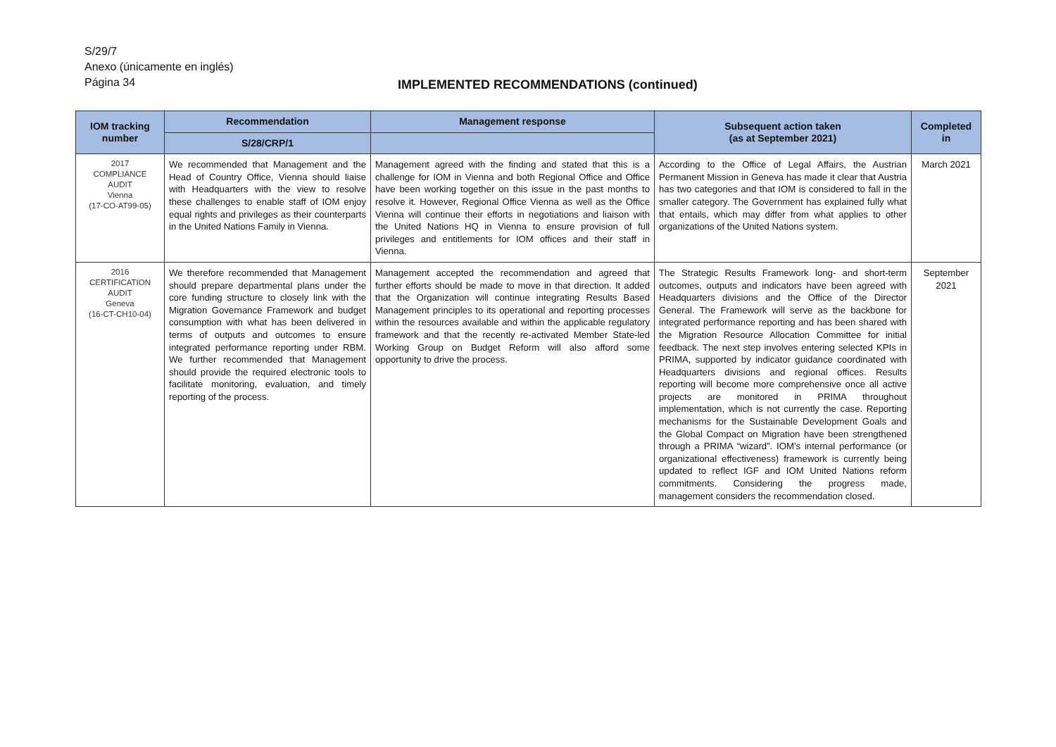S/29/7
Anexo (únicamente en inglés)
Página 34
IMPLEMENTED RECOMMENDATIONS (continued)
| IOM tracking number | Recommendation | Management response | Subsequent action taken (as at September 2021) | Completed in |
| --- | --- | --- | --- | --- |
| | S/28/CRP/1 | | | |
| 2017 COMPLIANCE AUDIT Vienna (17-CO-AT99-05) | We recommended that Management and the Head of Country Office, Vienna should liaise with Headquarters with the view to resolve these challenges to enable staff of IOM enjoy equal rights and privileges as their counterparts in the United Nations Family in Vienna. | Management agreed with the finding and stated that this is a challenge for IOM in Vienna and both Regional Office and Office have been working together on this issue in the past months to resolve it. However, Regional Office Vienna as well as the Office Vienna will continue their efforts in negotiations and liaison with the United Nations HQ in Vienna to ensure provision of full privileges and entitlements for IOM offices and their staff in Vienna. | According to the Office of Legal Affairs, the Austrian Permanent Mission in Geneva has made it clear that Austria has two categories and that IOM is considered to fall in the smaller category. The Government has explained fully what that entails, which may differ from what applies to other organizations of the United Nations system. | March 2021 |
| 2016 CERTIFICATION AUDIT Geneva (16-CT-CH10-04) | We therefore recommended that Management should prepare departmental plans under the core funding structure to closely link with the Migration Governance Framework and budget consumption with what has been delivered in terms of outputs and outcomes to ensure integrated performance reporting under RBM. We further recommended that Management should provide the required electronic tools to facilitate monitoring, evaluation, and timely reporting of the process. | Management accepted the recommendation and agreed that further efforts should be made to move in that direction. It added that the Organization will continue integrating Results Based Management principles to its operational and reporting processes within the resources available and within the applicable regulatory framework and that the recently re-activated Member State-led Working Group on Budget Reform will also afford some opportunity to drive the process. | The Strategic Results Framework long- and short-term outcomes, outputs and indicators have been agreed with Headquarters divisions and the Office of the Director General. The Framework will serve as the backbone for integrated performance reporting and has been shared with the Migration Resource Allocation Committee for initial feedback. The next step involves entering selected KPIs in PRIMA, supported by indicator guidance coordinated with Headquarters divisions and regional offices. Results reporting will become more comprehensive once all active projects are monitored in PRIMA throughout implementation, which is not currently the case. Reporting mechanisms for the Sustainable Development Goals and the Global Compact on Migration have been strengthened through a PRIMA “wizard”. IOM's internal performance (or organizational effectiveness) framework is currently being updated to reflect IGF and IOM United Nations reform commitments. Considering the progress made, management considers the recommendation closed. | September 2021 |